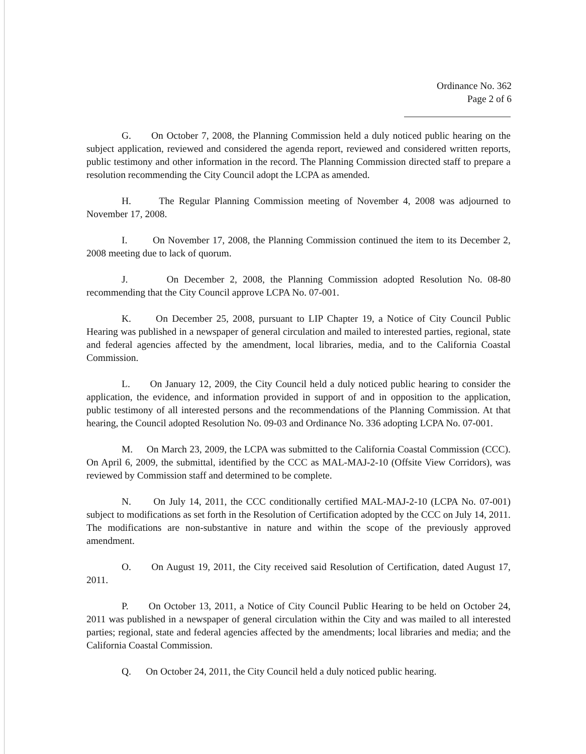Ordinance No. 362
Page 2 of 6
G. On October 7, 2008, the Planning Commission held a duly noticed public hearing on the subject application, reviewed and considered the agenda report, reviewed and considered written reports, public testimony and other information in the record. The Planning Commission directed staff to prepare a resolution recommending the City Council adopt the LCPA as amended.
H. The Regular Planning Commission meeting of November 4, 2008 was adjourned to November 17, 2008.
I. On November 17, 2008, the Planning Commission continued the item to its December 2, 2008 meeting due to lack of quorum.
J. On December 2, 2008, the Planning Commission adopted Resolution No. 08-80 recommending that the City Council approve LCPA No. 07-001.
K. On December 25, 2008, pursuant to LIP Chapter 19, a Notice of City Council Public Hearing was published in a newspaper of general circulation and mailed to interested parties, regional, state and federal agencies affected by the amendment, local libraries, media, and to the California Coastal Commission.
L. On January 12, 2009, the City Council held a duly noticed public hearing to consider the application, the evidence, and information provided in support of and in opposition to the application, public testimony of all interested persons and the recommendations of the Planning Commission. At that hearing, the Council adopted Resolution No. 09-03 and Ordinance No. 336 adopting LCPA No. 07-001.
M. On March 23, 2009, the LCPA was submitted to the California Coastal Commission (CCC). On April 6, 2009, the submittal, identified by the CCC as MAL-MAJ-2-10 (Offsite View Corridors), was reviewed by Commission staff and determined to be complete.
N. On July 14, 2011, the CCC conditionally certified MAL-MAJ-2-10 (LCPA No. 07-001) subject to modifications as set forth in the Resolution of Certification adopted by the CCC on July 14, 2011. The modifications are non-substantive in nature and within the scope of the previously approved amendment.
O. On August 19, 2011, the City received said Resolution of Certification, dated August 17, 2011.
P. On October 13, 2011, a Notice of City Council Public Hearing to be held on October 24, 2011 was published in a newspaper of general circulation within the City and was mailed to all interested parties; regional, state and federal agencies affected by the amendments; local libraries and media; and the California Coastal Commission.
Q. On October 24, 2011, the City Council held a duly noticed public hearing.